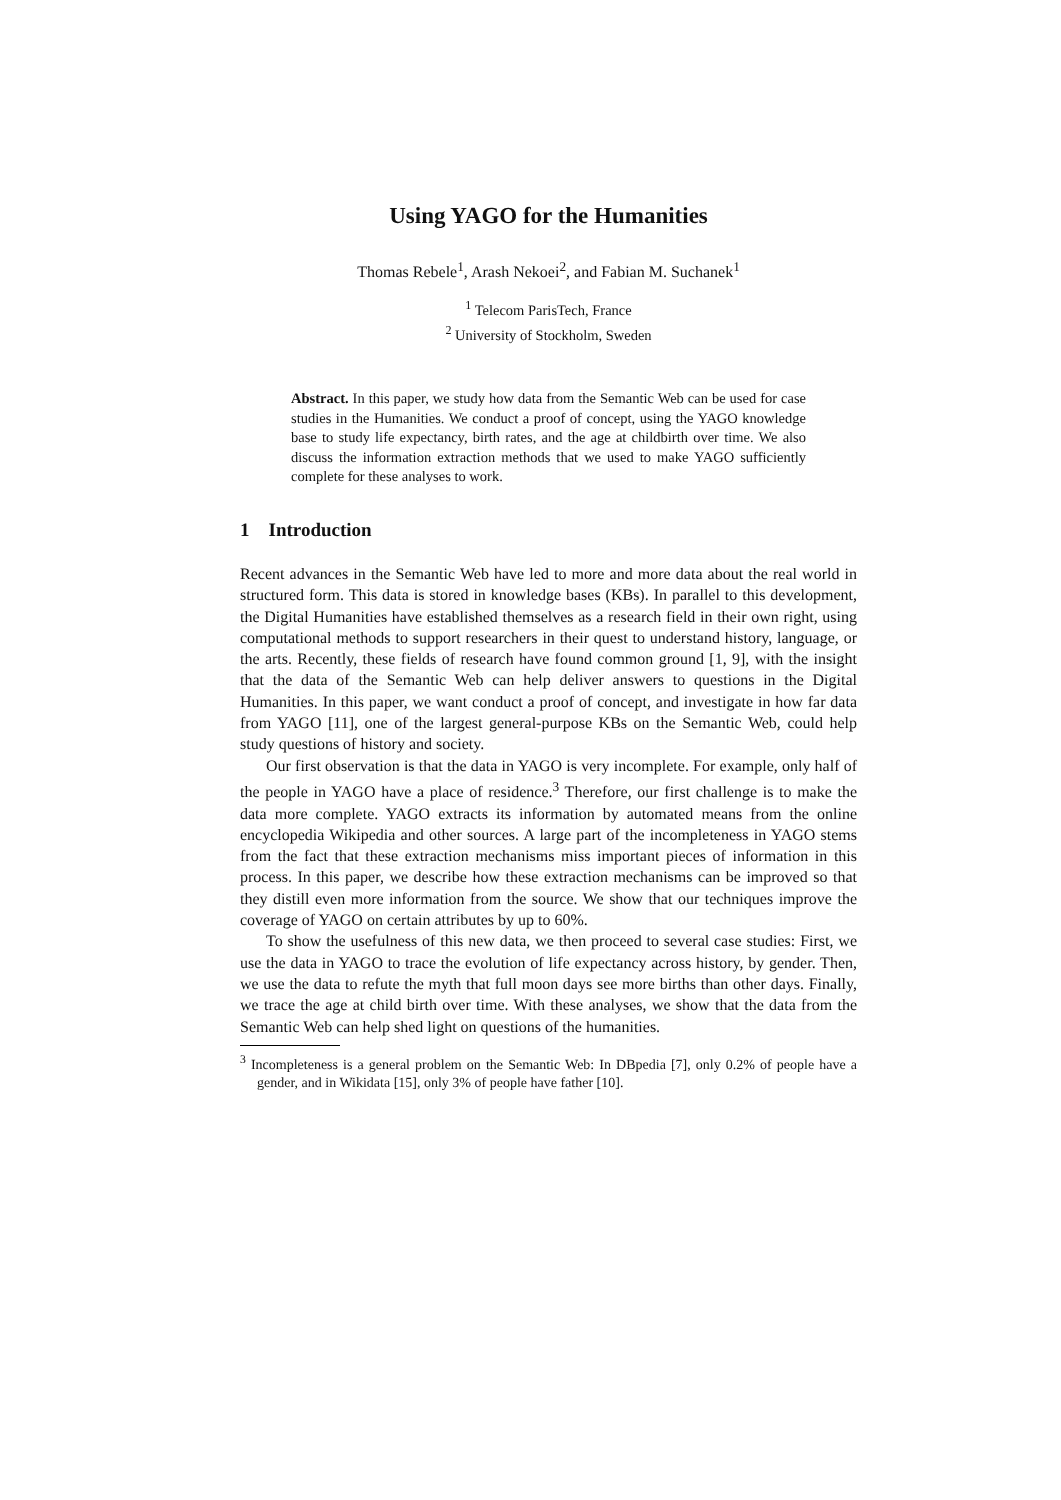Using YAGO for the Humanities
Thomas Rebele<sup>1</sup>, Arash Nekoei<sup>2</sup>, and Fabian M. Suchanek<sup>1</sup>
<sup>1</sup> Telecom ParisTech, France
<sup>2</sup> University of Stockholm, Sweden
Abstract. In this paper, we study how data from the Semantic Web can be used for case studies in the Humanities. We conduct a proof of concept, using the YAGO knowledge base to study life expectancy, birth rates, and the age at childbirth over time. We also discuss the information extraction methods that we used to make YAGO sufficiently complete for these analyses to work.
1 Introduction
Recent advances in the Semantic Web have led to more and more data about the real world in structured form. This data is stored in knowledge bases (KBs). In parallel to this development, the Digital Humanities have established themselves as a research field in their own right, using computational methods to support researchers in their quest to understand history, language, or the arts. Recently, these fields of research have found common ground [1, 9], with the insight that the data of the Semantic Web can help deliver answers to questions in the Digital Humanities. In this paper, we want conduct a proof of concept, and investigate in how far data from YAGO [11], one of the largest general-purpose KBs on the Semantic Web, could help study questions of history and society.
Our first observation is that the data in YAGO is very incomplete. For example, only half of the people in YAGO have a place of residence.<sup>3</sup> Therefore, our first challenge is to make the data more complete. YAGO extracts its information by automated means from the online encyclopedia Wikipedia and other sources. A large part of the incompleteness in YAGO stems from the fact that these extraction mechanisms miss important pieces of information in this process. In this paper, we describe how these extraction mechanisms can be improved so that they distill even more information from the source. We show that our techniques improve the coverage of YAGO on certain attributes by up to 60%.
To show the usefulness of this new data, we then proceed to several case studies: First, we use the data in YAGO to trace the evolution of life expectancy across history, by gender. Then, we use the data to refute the myth that full moon days see more births than other days. Finally, we trace the age at child birth over time. With these analyses, we show that the data from the Semantic Web can help shed light on questions of the humanities.
<sup>3</sup> Incompleteness is a general problem on the Semantic Web: In DBpedia [7], only 0.2% of people have a gender, and in Wikidata [15], only 3% of people have father [10].